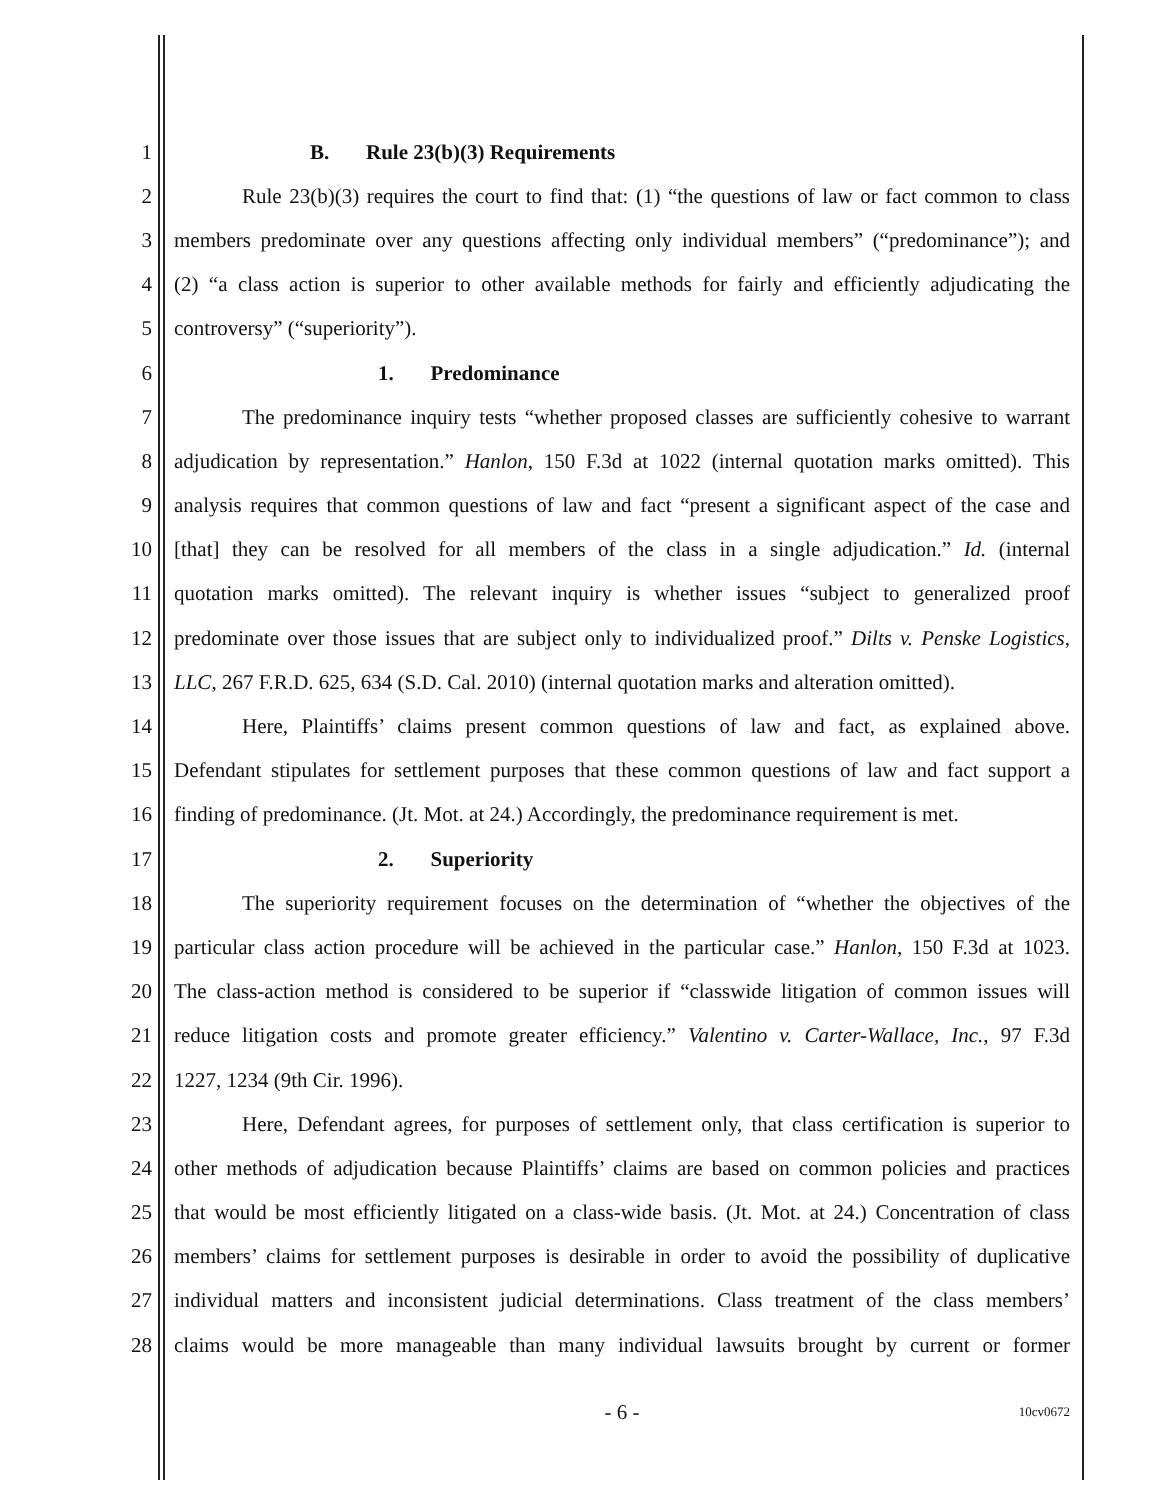1 B. Rule 23(b)(3) Requirements
2 Rule 23(b)(3) requires the court to find that: (1) “the questions of law or fact common to class
3 members predominate over any questions affecting only individual members” (“predominance”); and
4 (2) “a class action is superior to other available methods for fairly and efficiently adjudicating the
5 controversy” (“superiority”).
6 1. Predominance
7 The predominance inquiry tests “whether proposed classes are sufficiently cohesive to warrant
8 adjudication by representation.” Hanlon, 150 F.3d at 1022 (internal quotation marks omitted). This
9 analysis requires that common questions of law and fact “present a significant aspect of the case and
10 [that] they can be resolved for all members of the class in a single adjudication.” Id. (internal
11 quotation marks omitted). The relevant inquiry is whether issues “subject to generalized proof
12 predominate over those issues that are subject only to individualized proof.” Dilts v. Penske Logistics,
13 LLC, 267 F.R.D. 625, 634 (S.D. Cal. 2010) (internal quotation marks and alteration omitted).
14 Here, Plaintiffs’ claims present common questions of law and fact, as explained above.
15 Defendant stipulates for settlement purposes that these common questions of law and fact support a
16 finding of predominance. (Jt. Mot. at 24.) Accordingly, the predominance requirement is met.
17 2. Superiority
18 The superiority requirement focuses on the determination of “whether the objectives of the
19 particular class action procedure will be achieved in the particular case.” Hanlon, 150 F.3d at 1023.
20 The class-action method is considered to be superior if “classwide litigation of common issues will
21 reduce litigation costs and promote greater efficiency.” Valentino v. Carter-Wallace, Inc., 97 F.3d
22 1227, 1234 (9th Cir. 1996).
23 Here, Defendant agrees, for purposes of settlement only, that class certification is superior to
24 other methods of adjudication because Plaintiffs’ claims are based on common policies and practices
25 that would be most efficiently litigated on a class-wide basis. (Jt. Mot. at 24.) Concentration of class
26 members’ claims for settlement purposes is desirable in order to avoid the possibility of duplicative
27 individual matters and inconsistent judicial determinations. Class treatment of the class members’
28 claims would be more manageable than many individual lawsuits brought by current or former
- 6 -
10cv0672